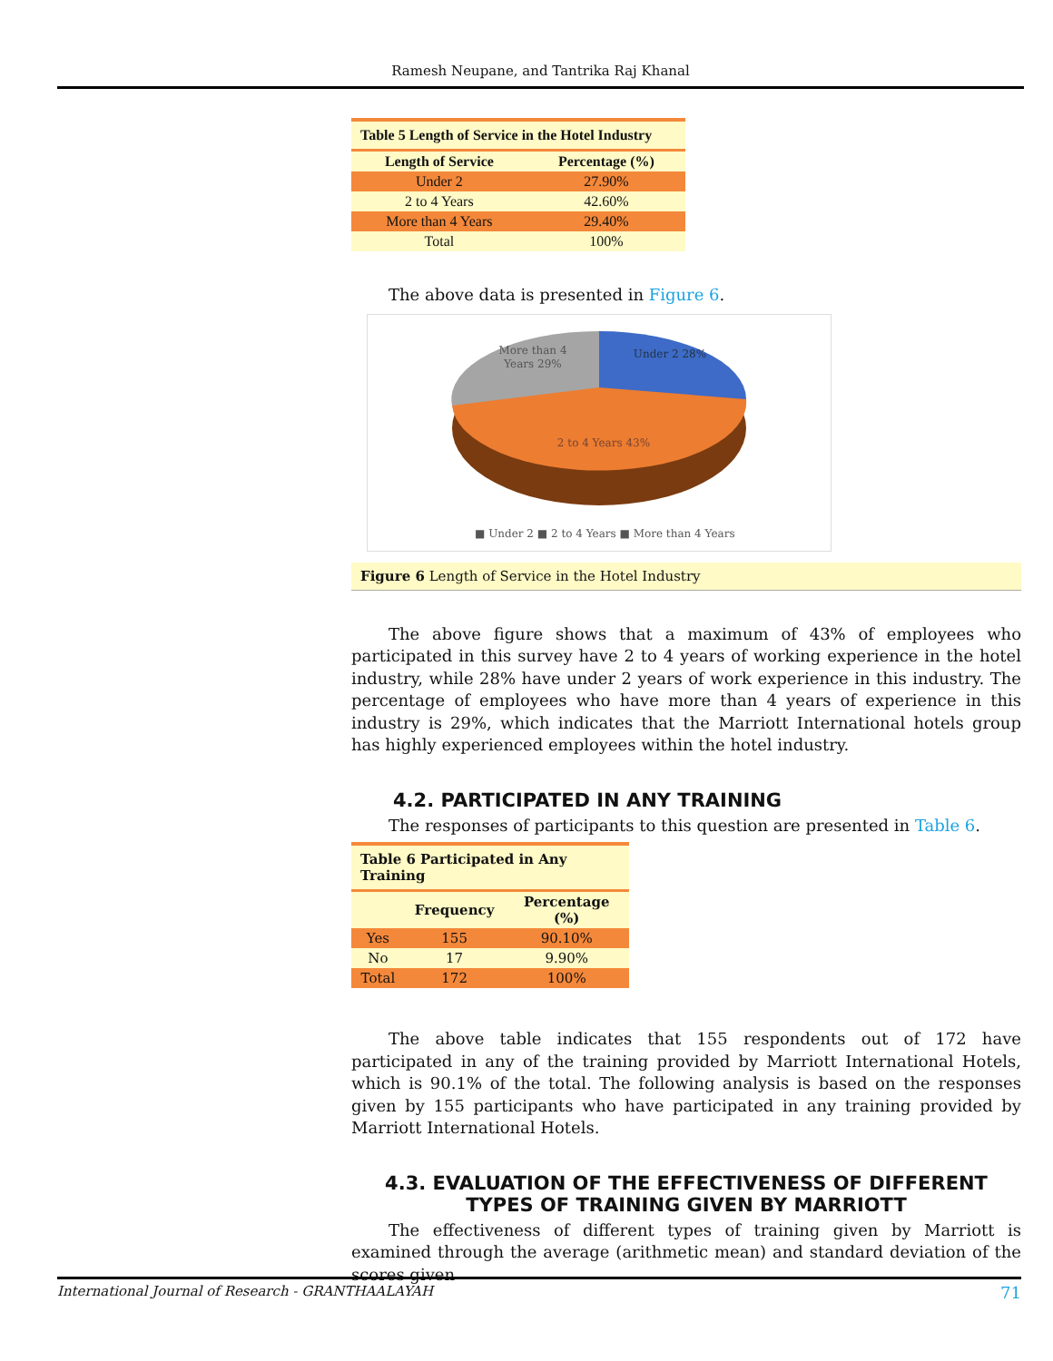Ramesh Neupane, and Tantrika Raj Khanal
| Table 5 Length of Service in the Hotel Industry | |
| Length of Service | Percentage (%) |
| Under 2 | 27.90% |
| 2 to 4 Years | 42.60% |
| More than 4 Years | 29.40% |
| Total | 100% |
The above data is presented in Figure 6.
More than 4
Years 29%
Under 2 28%
2 to 4 Years 43%
■ Under 2 ■ 2 to 4 Years ■ More than 4 Years
Figure 6 Length of Service in the Hotel Industry
The above figure shows that a maximum of 43% of employees who participated in this survey have 2 to 4 years of working experience in the hotel industry, while 28% have under 2 years of work experience in this industry. The percentage of employees who have more than 4 years of experience in this industry is 29%, which indicates that the Marriott International hotels group has highly experienced employees within the hotel industry.
4.2. PARTICIPATED IN ANY TRAINING
The responses of participants to this question are presented in Table 6.
| Table 6 Participated in Any Training | | |
| | Frequency | Percentage (%) |
| Yes | 155 | 90.10% |
| No | 17 | 9.90% |
| Total | 172 | 100% |
The above table indicates that 155 respondents out of 172 have participated in any of the training provided by Marriott International Hotels, which is 90.1% of the total. The following analysis is based on the responses given by 155 participants who have participated in any training provided by Marriott International Hotels.
4.3. EVALUATION OF THE EFFECTIVENESS OF DIFFERENT TYPES OF TRAINING GIVEN BY MARRIOTT
The effectiveness of different types of training given by Marriott is examined through the average (arithmetic mean) and standard deviation of the scores given
International Journal of Research - GRANTHAALAYAH 71